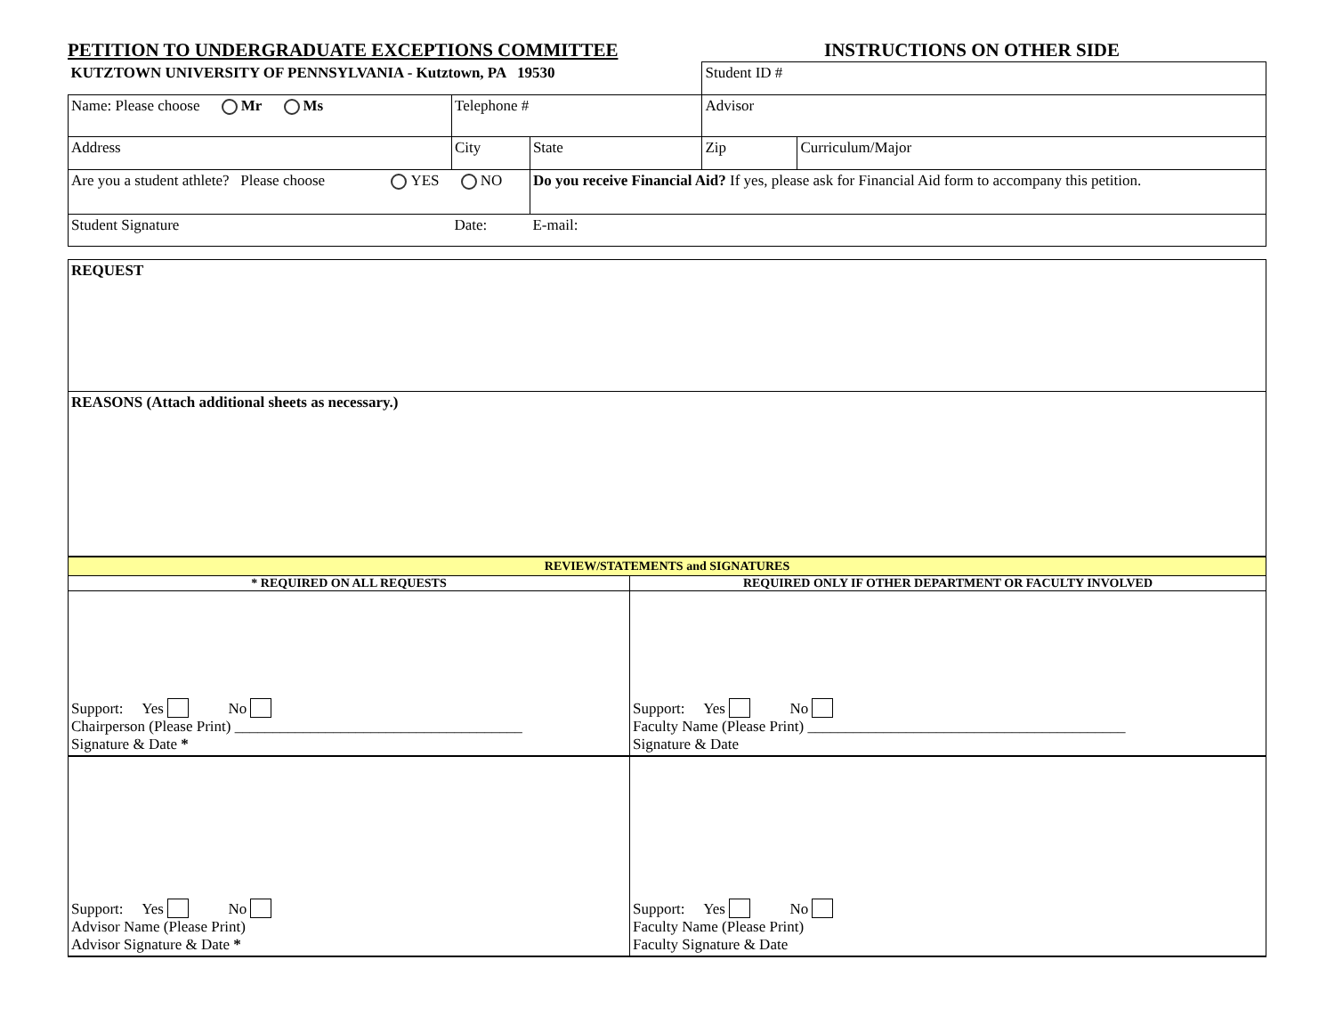PETITION TO UNDERGRADUATE EXCEPTIONS COMMITTEE INSTRUCTIONS ON OTHER SIDE
| KUTZTOWN UNIVERSITY OF PENNSYLVANIA - Kutztown, PA 19530 | | | | Student ID # | |
| Name: Please choose Mr Ms | Telephone # | | | Advisor | |
| Address | City | | State | Zip | Curriculum/Major |
| Are you a student athlete? Please choose YES NO | | Do you receive Financial Aid? If yes, please ask for Financial Aid form to accompany this petition. | | | |
| Student Signature | Date: | | E-mail: | | |
| REQUEST |
| REASONS (Attach additional sheets as necessary.) |
| REVIEW/STATEMENTS and SIGNATURES | |
| * REQUIRED ON ALL REQUESTS | REQUIRED ONLY IF OTHER DEPARTMENT OR FACULTY INVOLVED |
| Support: Yes No Chairperson (Please Print) ______________________________________ Signature & Date * | Support: Yes No Faculty Name (Please Print) __________________________________________ Signature & Date |
| Support: Yes No Advisor Name (Please Print) Advisor Signature & Date * | Support: Yes No Faculty Name (Please Print) Faculty Signature & Date |